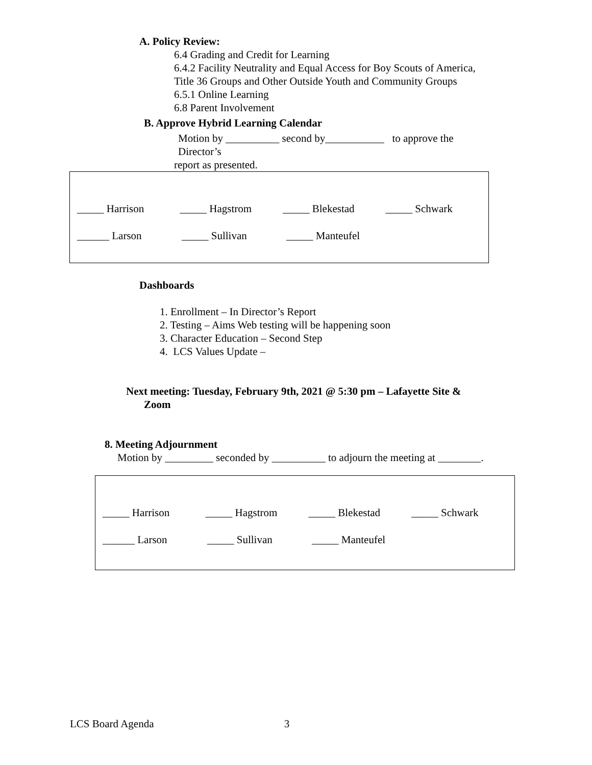A. Policy Review:
6.4 Grading and Credit for Learning
6.4.2 Facility Neutrality and Equal Access for Boy Scouts of America,
Title 36 Groups and Other Outside Youth and Community Groups
6.5.1 Online Learning
6.8 Parent Involvement
B. Approve Hybrid Learning Calendar
Motion by __________ second by___________ to approve the
Director’s
report as presented.
_____ Harrison _____ Hagstrom _____ Blekestad _____ Schwark
______ Larson _____ Sullivan _____ Manteufel
Dashboards
1. Enrollment – In Director’s Report
2. Testing – Aims Web testing will be happening soon
3. Character Education – Second Step
4. LCS Values Update –
Next meeting: Tuesday, February 9th, 2021 @ 5:30 pm – Lafayette Site &
Zoom
8. Meeting Adjournment
Motion by _________ seconded by __________ to adjourn the meeting at ________.
_____ Harrison _____ Hagstrom _____ Blekestad _____ Schwark
______ Larson _____ Sullivan _____ Manteufel
LCS Board Agenda 3